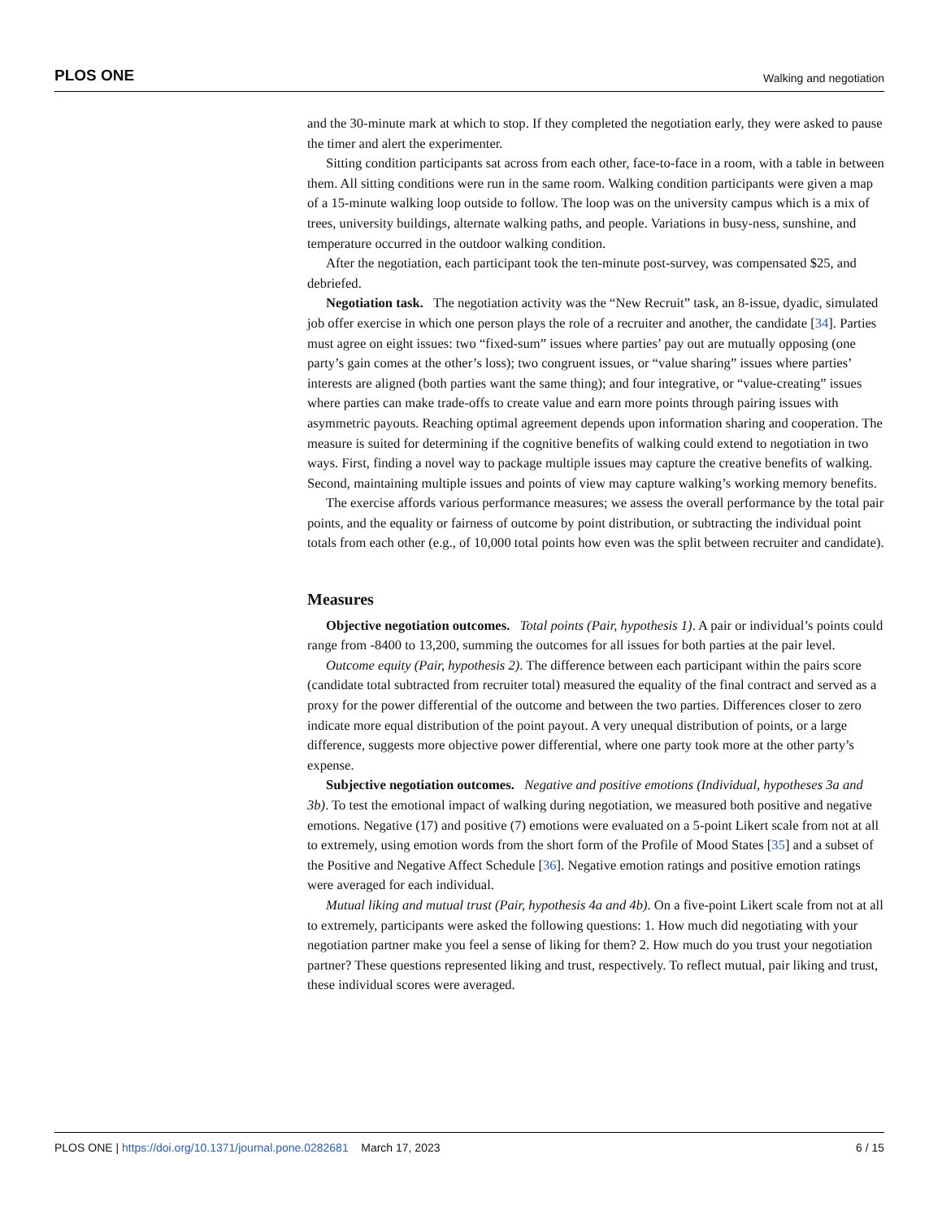PLOS ONE Walking and negotiation
and the 30-minute mark at which to stop. If they completed the negotiation early, they were asked to pause the timer and alert the experimenter.
Sitting condition participants sat across from each other, face-to-face in a room, with a table in between them. All sitting conditions were run in the same room. Walking condition participants were given a map of a 15-minute walking loop outside to follow. The loop was on the university campus which is a mix of trees, university buildings, alternate walking paths, and people. Variations in busy-ness, sunshine, and temperature occurred in the outdoor walking condition.
After the negotiation, each participant took the ten-minute post-survey, was compensated $25, and debriefed.
Negotiation task. The negotiation activity was the “New Recruit” task, an 8-issue, dyadic, simulated job offer exercise in which one person plays the role of a recruiter and another, the candidate [34]. Parties must agree on eight issues: two “fixed-sum” issues where parties’ pay out are mutually opposing (one party’s gain comes at the other’s loss); two congruent issues, or “value sharing” issues where parties’ interests are aligned (both parties want the same thing); and four integrative, or “value-creating” issues where parties can make trade-offs to create value and earn more points through pairing issues with asymmetric payouts. Reaching optimal agreement depends upon information sharing and cooperation. The measure is suited for determining if the cognitive benefits of walking could extend to negotiation in two ways. First, finding a novel way to package multiple issues may capture the creative benefits of walking. Second, maintaining multiple issues and points of view may capture walking’s working memory benefits.
The exercise affords various performance measures; we assess the overall performance by the total pair points, and the equality or fairness of outcome by point distribution, or subtracting the individual point totals from each other (e.g., of 10,000 total points how even was the split between recruiter and candidate).
Measures
Objective negotiation outcomes. Total points (Pair, hypothesis 1). A pair or individual’s points could range from -8400 to 13,200, summing the outcomes for all issues for both parties at the pair level.
Outcome equity (Pair, hypothesis 2). The difference between each participant within the pairs score (candidate total subtracted from recruiter total) measured the equality of the final contract and served as a proxy for the power differential of the outcome and between the two parties. Differences closer to zero indicate more equal distribution of the point payout. A very unequal distribution of points, or a large difference, suggests more objective power differential, where one party took more at the other party’s expense.
Subjective negotiation outcomes. Negative and positive emotions (Individual, hypotheses 3a and 3b). To test the emotional impact of walking during negotiation, we measured both positive and negative emotions. Negative (17) and positive (7) emotions were evaluated on a 5-point Likert scale from not at all to extremely, using emotion words from the short form of the Profile of Mood States [35] and a subset of the Positive and Negative Affect Schedule [36]. Negative emotion ratings and positive emotion ratings were averaged for each individual.
Mutual liking and mutual trust (Pair, hypothesis 4a and 4b). On a five-point Likert scale from not at all to extremely, participants were asked the following questions: 1. How much did negotiating with your negotiation partner make you feel a sense of liking for them? 2. How much do you trust your negotiation partner? These questions represented liking and trust, respectively. To reflect mutual, pair liking and trust, these individual scores were averaged.
PLOS ONE | https://doi.org/10.1371/journal.pone.0282681 March 17, 2023 6 / 15